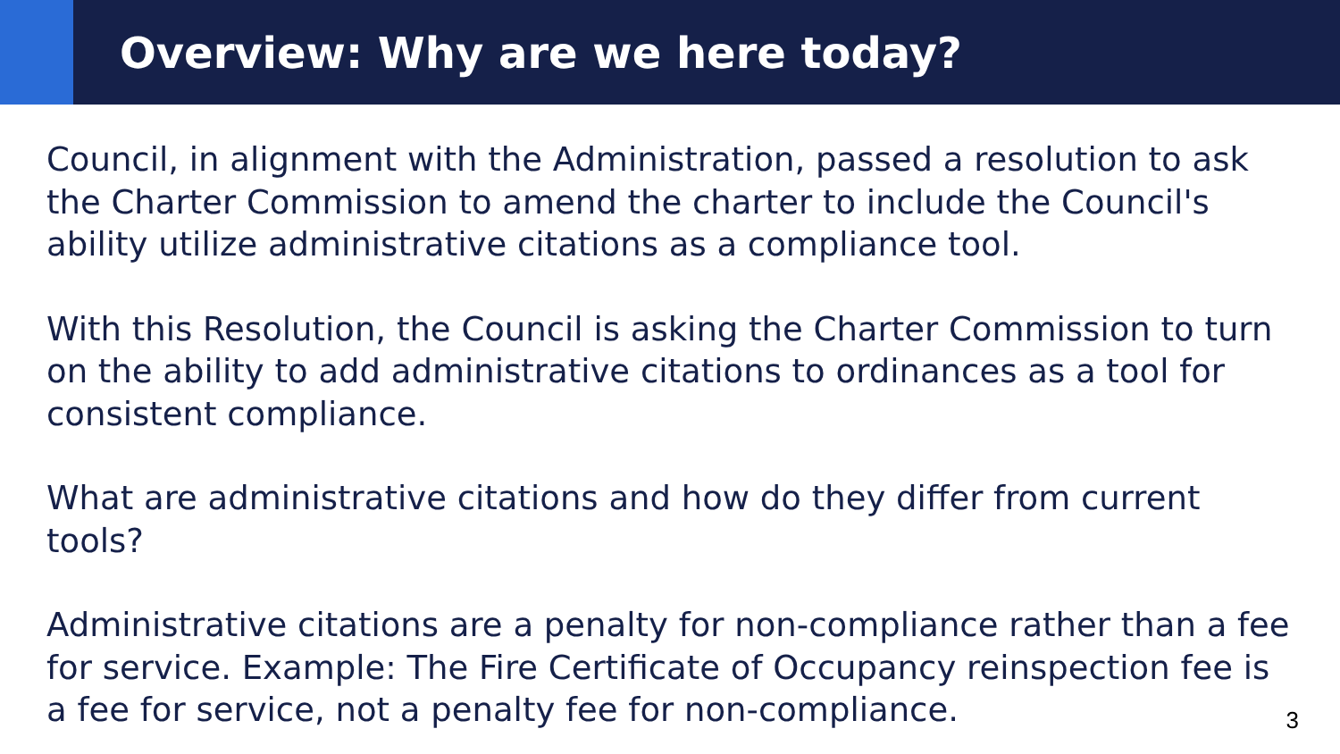Overview: Why are we here today?
Council, in alignment with the Administration, passed a resolution to ask the Charter Commission to amend the charter to include the Council's ability utilize administrative citations as a compliance tool.
With this Resolution, the Council is asking the Charter Commission to turn on the ability to add administrative citations to ordinances as a tool for consistent compliance.
What are administrative citations and how do they differ from current tools?
Administrative citations are a penalty for non-compliance rather than a fee for service. Example: The Fire Certificate of Occupancy reinspection fee is a fee for service, not a penalty fee for non-compliance.
3